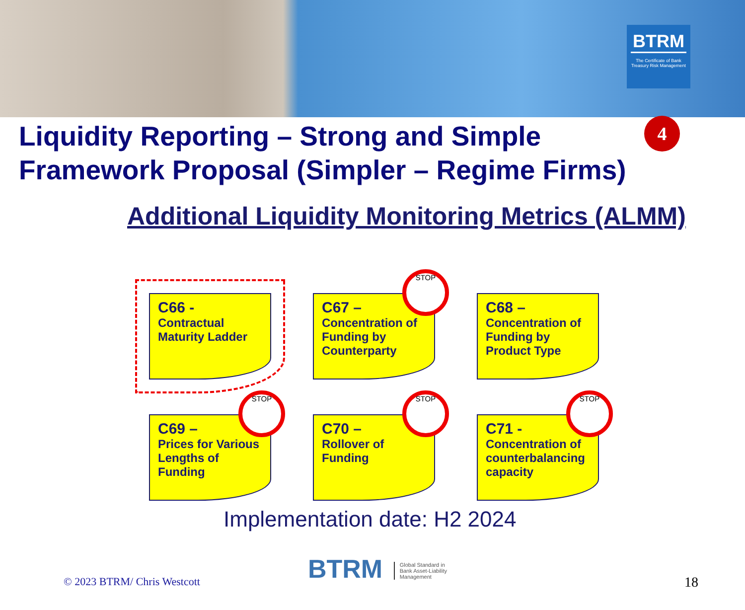BTRM
The Certificate of Bank Treasury Risk Management
Liquidity Reporting – Strong and Simple
Framework Proposal (Simpler – Regime Firms)
4
Additional Liquidity Monitoring Metrics (ALMM)
C66 -
Contractual Maturity Ladder
STOP
C67 –
Concentration of Funding by Counterparty
C68 –
Concentration of Funding by Product Type
STOP
C69 –
Prices for Various Lengths of Funding
STOP
C70 –
Rollover of Funding
STOP
C71 -
Concentration of counterbalancing capacity
Implementation date: H2 2024
© 2023 BTRM/ Chris Westcott
BTRM Global Standard in
Bank Asset-Liability
Management
18